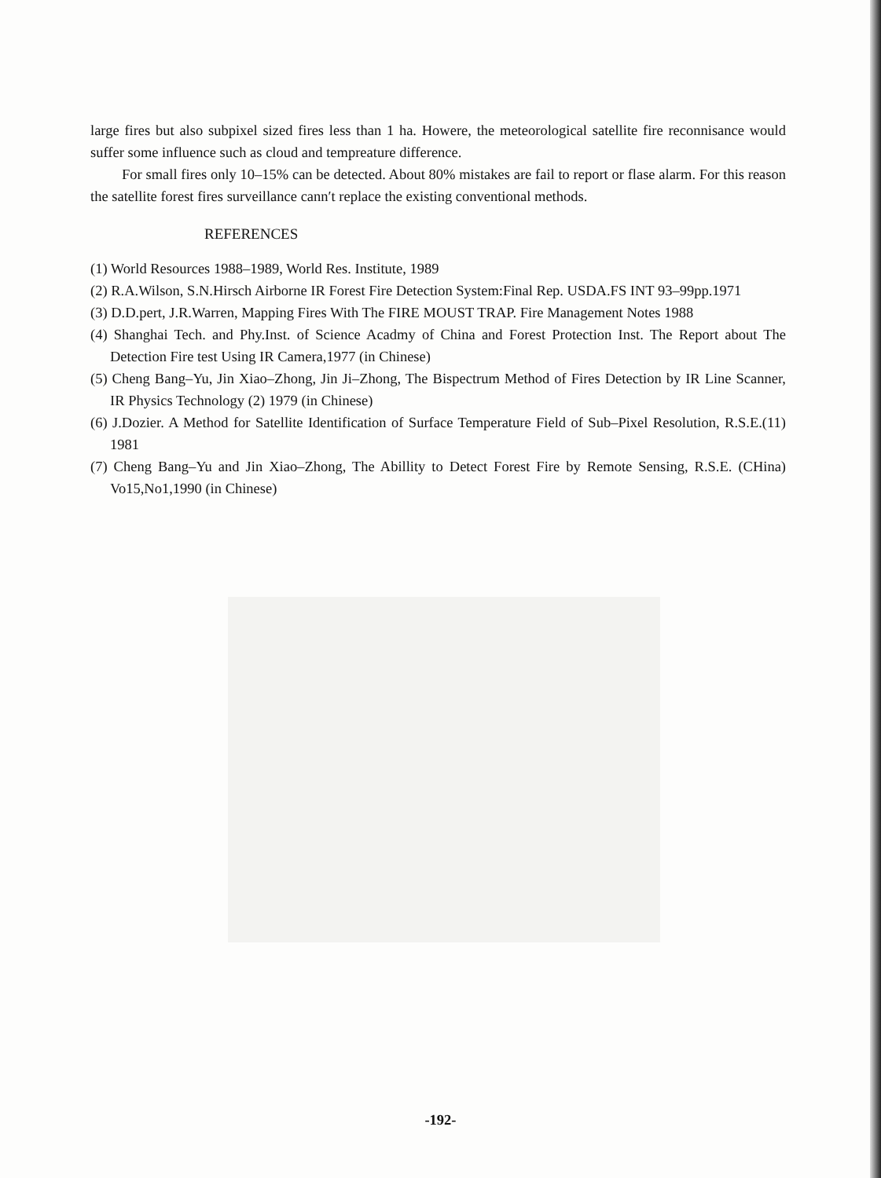large fires but also subpixel sized fires less than 1 ha. Howere, the meteorological satellite fire reconnisance would suffer some influence such as cloud and tempreature difference.
For small fires only 10–15% can be detected. About 80% mistakes are fail to report or flase alarm. For this reason the satellite forest fires surveillance cann′t replace the existing conventional methods.
REFERENCES
(1) World Resources 1988–1989, World Res. Institute, 1989
(2) R.A.Wilson, S.N.Hirsch Airborne IR Forest Fire Detection System:Final Rep. USDA.FS INT 93–99pp.1971
(3) D.D.pert, J.R.Warren, Mapping Fires With The FIRE MOUST TRAP. Fire Management Notes 1988
(4) Shanghai Tech. and Phy.Inst. of Science Acadmy of China and Forest Protection Inst. The Report about The Detection Fire test Using IR Camera,1977 (in Chinese)
(5) Cheng Bang–Yu, Jin Xiao–Zhong, Jin Ji–Zhong, The Bispectrum Method of Fires Detection by IR Line Scanner, IR Physics Technology (2) 1979 (in Chinese)
(6) J.Dozier. A Method for Satellite Identification of Surface Temperature Field of Sub–Pixel Resolution, R.S.E.(11) 1981
(7) Cheng Bang–Yu and Jin Xiao–Zhong, The Abillity to Detect Forest Fire by Remote Sensing, R.S.E. (CHina) Vo15,No1,1990 (in Chinese)
-192-